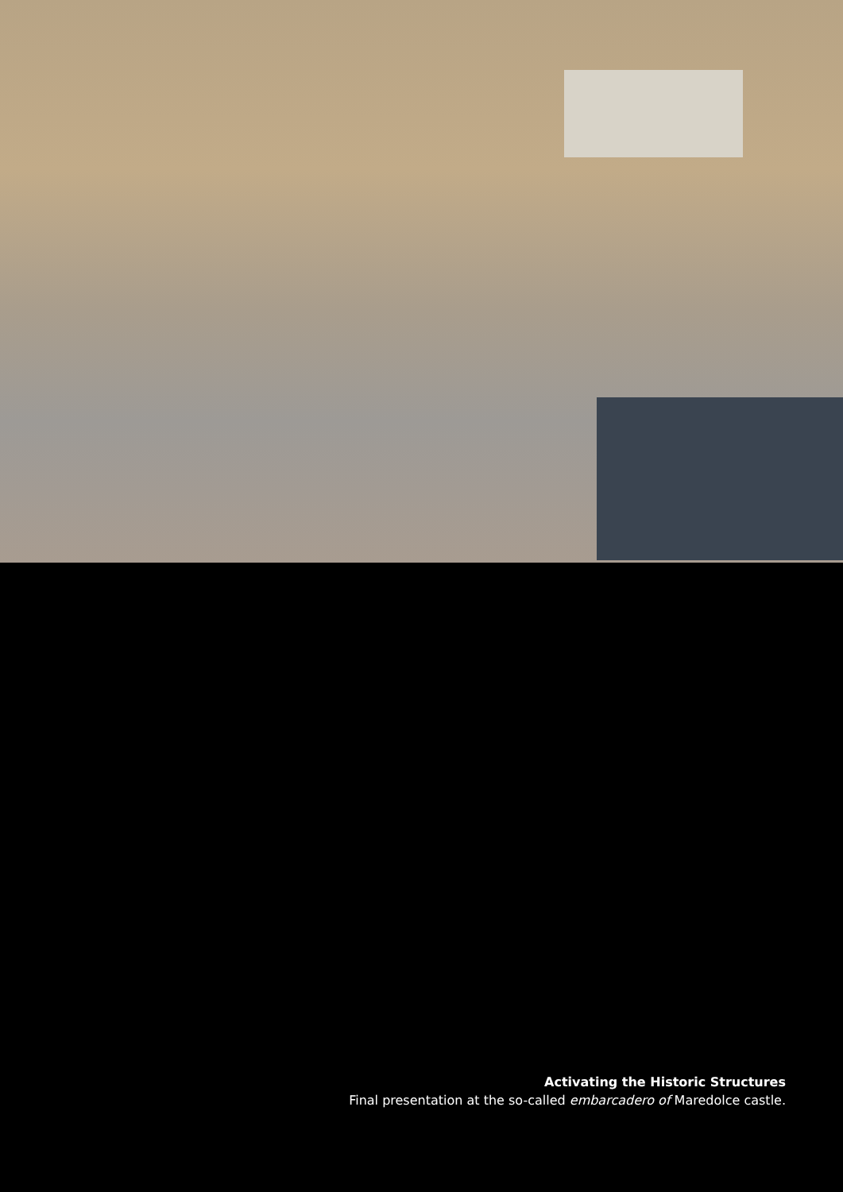Activating the Historic Structures
Final presentation at the so-called embarcadero of Maredolce castle.